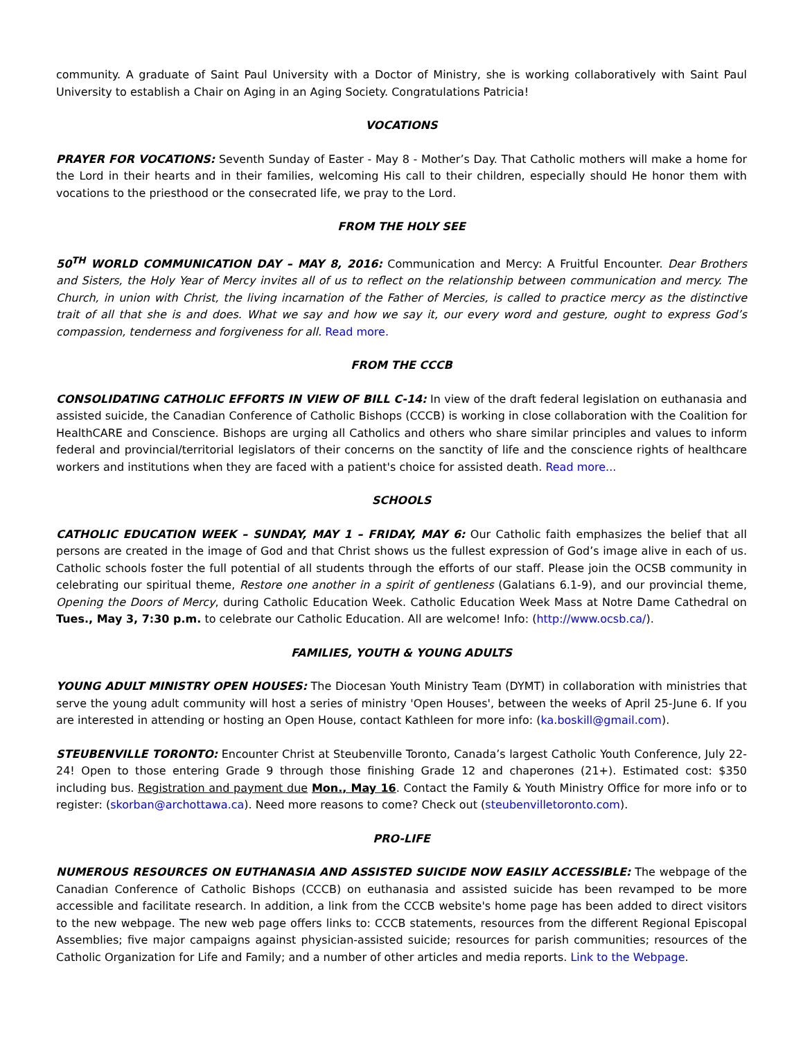community. A graduate of Saint Paul University with a Doctor of Ministry, she is working collaboratively with Saint Paul University to establish a Chair on Aging in an Aging Society. Congratulations Patricia!
VOCATIONS
PRAYER FOR VOCATIONS: Seventh Sunday of Easter - May 8 - Mother’s Day. That Catholic mothers will make a home for the Lord in their hearts and in their families, welcoming His call to their children, especially should He honor them with vocations to the priesthood or the consecrated life, we pray to the Lord.
FROM THE HOLY SEE
50<sup>TH</sup> WORLD COMMUNICATION DAY – MAY 8, 2016: Communication and Mercy: A Fruitful Encounter. Dear Brothers and Sisters, the Holy Year of Mercy invites all of us to reflect on the relationship between communication and mercy. The Church, in union with Christ, the living incarnation of the Father of Mercies, is called to practice mercy as the distinctive trait of all that she is and does. What we say and how we say it, our every word and gesture, ought to express God’s compassion, tenderness and forgiveness for all. Read more.
FROM THE CCCB
CONSOLIDATING CATHOLIC EFFORTS IN VIEW OF BILL C-14: In view of the draft federal legislation on euthanasia and assisted suicide, the Canadian Conference of Catholic Bishops (CCCB) is working in close collaboration with the Coalition for HealthCARE and Conscience. Bishops are urging all Catholics and others who share similar principles and values to inform federal and provincial/territorial legislators of their concerns on the sanctity of life and the conscience rights of healthcare workers and institutions when they are faced with a patient's choice for assisted death. Read more...
SCHOOLS
CATHOLIC EDUCATION WEEK – SUNDAY, MAY 1 – FRIDAY, MAY 6: Our Catholic faith emphasizes the belief that all persons are created in the image of God and that Christ shows us the fullest expression of God’s image alive in each of us. Catholic schools foster the full potential of all students through the efforts of our staff. Please join the OCSB community in celebrating our spiritual theme, Restore one another in a spirit of gentleness (Galatians 6.1-9), and our provincial theme, Opening the Doors of Mercy, during Catholic Education Week. Catholic Education Week Mass at Notre Dame Cathedral on Tues., May 3, 7:30 p.m. to celebrate our Catholic Education. All are welcome! Info: (http://www.ocsb.ca/).
FAMILIES, YOUTH & YOUNG ADULTS
YOUNG ADULT MINISTRY OPEN HOUSES: The Diocesan Youth Ministry Team (DYMT) in collaboration with ministries that serve the young adult community will host a series of ministry 'Open Houses', between the weeks of April 25-June 6. If you are interested in attending or hosting an Open House, contact Kathleen for more info: (ka.boskill@gmail.com).
STEUBENVILLE TORONTO: Encounter Christ at Steubenville Toronto, Canada’s largest Catholic Youth Conference, July 22-24! Open to those entering Grade 9 through those finishing Grade 12 and chaperones (21+). Estimated cost: $350 including bus. Registration and payment due Mon., May 16. Contact the Family & Youth Ministry Office for more info or to register: (skorban@archottawa.ca). Need more reasons to come? Check out (steubenvilletoronto.com).
PRO-LIFE
NUMEROUS RESOURCES ON EUTHANASIA AND ASSISTED SUICIDE NOW EASILY ACCESSIBLE: The webpage of the Canadian Conference of Catholic Bishops (CCCB) on euthanasia and assisted suicide has been revamped to be more accessible and facilitate research. In addition, a link from the CCCB website's home page has been added to direct visitors to the new webpage. The new web page offers links to: CCCB statements, resources from the different Regional Episcopal Assemblies; five major campaigns against physician-assisted suicide; resources for parish communities; resources of the Catholic Organization for Life and Family; and a number of other articles and media reports. Link to the Webpage.